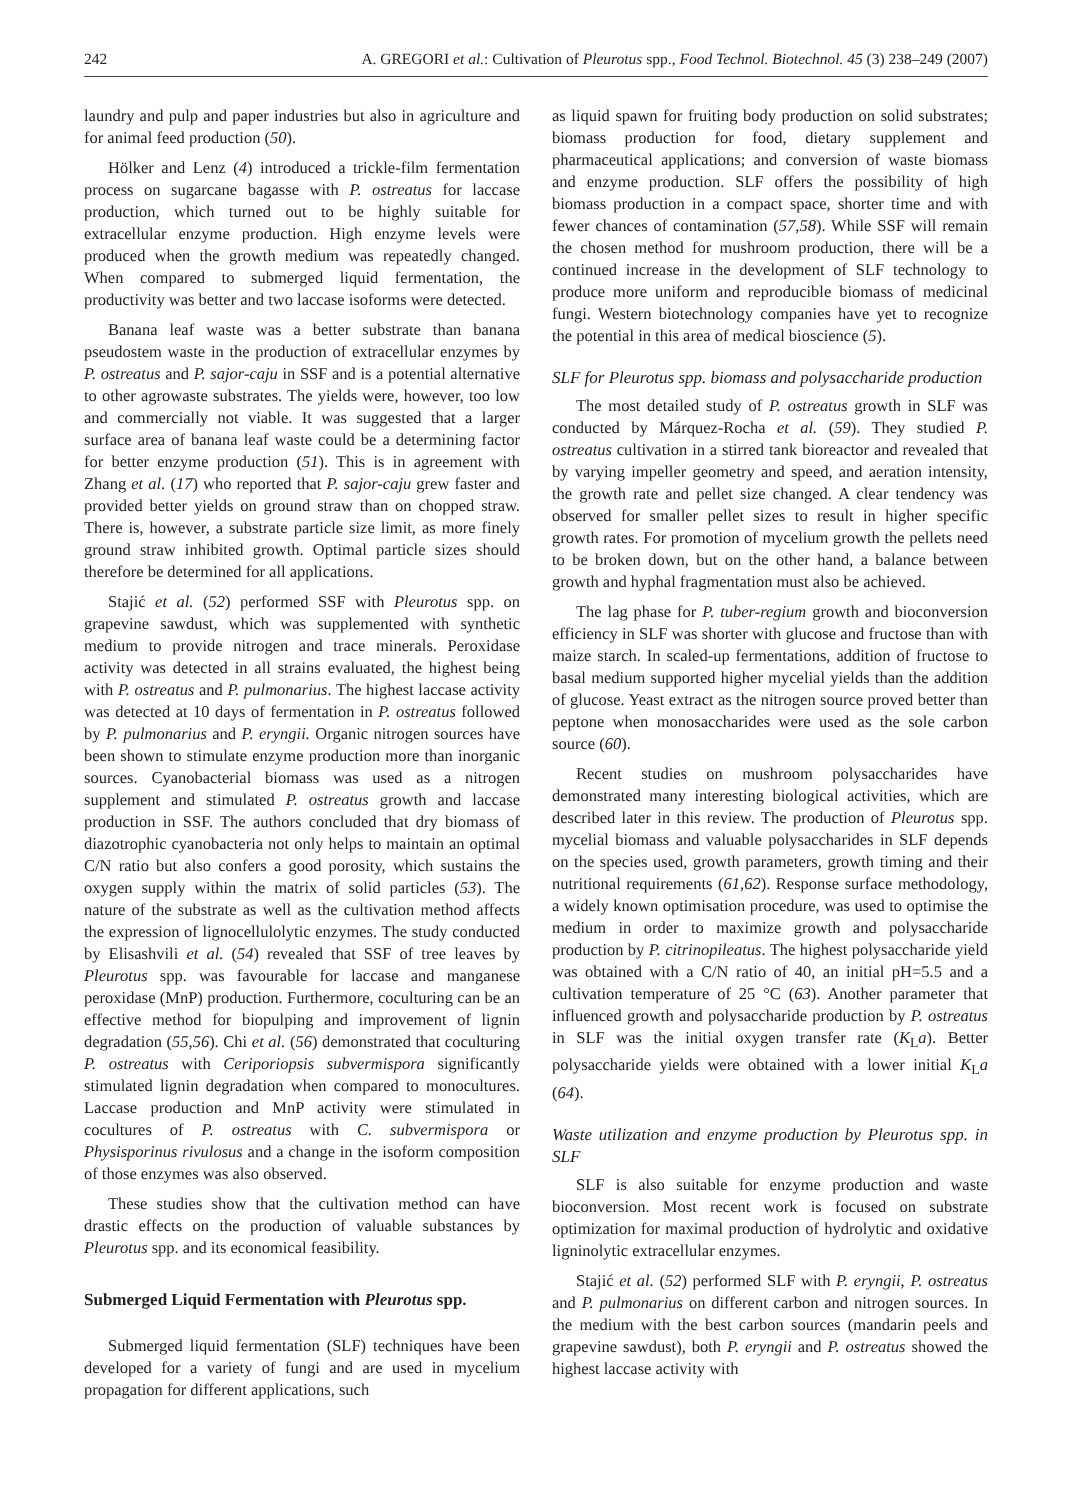242 A. GREGORI et al.: Cultivation of Pleurotus spp., Food Technol. Biotechnol. 45 (3) 238–249 (2007)
laundry and pulp and paper industries but also in agriculture and for animal feed production (50).
Hölker and Lenz (4) introduced a trickle-film fermentation process on sugarcane bagasse with P. ostreatus for laccase production, which turned out to be highly suitable for extracellular enzyme production. High enzyme levels were produced when the growth medium was repeatedly changed. When compared to submerged liquid fermentation, the productivity was better and two laccase isoforms were detected.
Banana leaf waste was a better substrate than banana pseudostem waste in the production of extracellular enzymes by P. ostreatus and P. sajor-caju in SSF and is a potential alternative to other agrowaste substrates. The yields were, however, too low and commercially not viable. It was suggested that a larger surface area of banana leaf waste could be a determining factor for better enzyme production (51). This is in agreement with Zhang et al. (17) who reported that P. sajor-caju grew faster and provided better yields on ground straw than on chopped straw. There is, however, a substrate particle size limit, as more finely ground straw inhibited growth. Optimal particle sizes should therefore be determined for all applications.
Stajić et al. (52) performed SSF with Pleurotus spp. on grapevine sawdust, which was supplemented with synthetic medium to provide nitrogen and trace minerals. Peroxidase activity was detected in all strains evaluated, the highest being with P. ostreatus and P. pulmonarius. The highest laccase activity was detected at 10 days of fermentation in P. ostreatus followed by P. pulmonarius and P. eryngii. Organic nitrogen sources have been shown to stimulate enzyme production more than inorganic sources. Cyanobacterial biomass was used as a nitrogen supplement and stimulated P. ostreatus growth and laccase production in SSF. The authors concluded that dry biomass of diazotrophic cyanobacteria not only helps to maintain an optimal C/N ratio but also confers a good porosity, which sustains the oxygen supply within the matrix of solid particles (53). The nature of the substrate as well as the cultivation method affects the expression of lignocellulolytic enzymes. The study conducted by Elisashvili et al. (54) revealed that SSF of tree leaves by Pleurotus spp. was favourable for laccase and manganese peroxidase (MnP) production. Furthermore, coculturing can be an effective method for biopulping and improvement of lignin degradation (55,56). Chi et al. (56) demonstrated that coculturing P. ostreatus with Ceriporiopsis subvermispora significantly stimulated lignin degradation when compared to monocultures. Laccase production and MnP activity were stimulated in cocultures of P. ostreatus with C. subvermispora or Physisporinus rivulosus and a change in the isoform composition of those enzymes was also observed.
These studies show that the cultivation method can have drastic effects on the production of valuable substances by Pleurotus spp. and its economical feasibility.
Submerged Liquid Fermentation with Pleurotus spp.
Submerged liquid fermentation (SLF) techniques have been developed for a variety of fungi and are used in mycelium propagation for different applications, such
as liquid spawn for fruiting body production on solid substrates; biomass production for food, dietary supplement and pharmaceutical applications; and conversion of waste biomass and enzyme production. SLF offers the possibility of high biomass production in a compact space, shorter time and with fewer chances of contamination (57,58). While SSF will remain the chosen method for mushroom production, there will be a continued increase in the development of SLF technology to produce more uniform and reproducible biomass of medicinal fungi. Western biotechnology companies have yet to recognize the potential in this area of medical bioscience (5).
SLF for Pleurotus spp. biomass and polysaccharide production
The most detailed study of P. ostreatus growth in SLF was conducted by Márquez-Rocha et al. (59). They studied P. ostreatus cultivation in a stirred tank bioreactor and revealed that by varying impeller geometry and speed, and aeration intensity, the growth rate and pellet size changed. A clear tendency was observed for smaller pellet sizes to result in higher specific growth rates. For promotion of mycelium growth the pellets need to be broken down, but on the other hand, a balance between growth and hyphal fragmentation must also be achieved.
The lag phase for P. tuber-regium growth and bioconversion efficiency in SLF was shorter with glucose and fructose than with maize starch. In scaled-up fermentations, addition of fructose to basal medium supported higher mycelial yields than the addition of glucose. Yeast extract as the nitrogen source proved better than peptone when monosaccharides were used as the sole carbon source (60).
Recent studies on mushroom polysaccharides have demonstrated many interesting biological activities, which are described later in this review. The production of Pleurotus spp. mycelial biomass and valuable polysaccharides in SLF depends on the species used, growth parameters, growth timing and their nutritional requirements (61,62). Response surface methodology, a widely known optimisation procedure, was used to optimise the medium in order to maximize growth and polysaccharide production by P. citrinopileatus. The highest polysaccharide yield was obtained with a C/N ratio of 40, an initial pH=5.5 and a cultivation temperature of 25 °C (63). Another parameter that influenced growth and polysaccharide production by P. ostreatus in SLF was the initial oxygen transfer rate (K<sub>L</sub>a). Better polysaccharide yields were obtained with a lower initial K<sub>L</sub>a (64).
Waste utilization and enzyme production by Pleurotus spp. in SLF
SLF is also suitable for enzyme production and waste bioconversion. Most recent work is focused on substrate optimization for maximal production of hydrolytic and oxidative ligninolytic extracellular enzymes.
Stajić et al. (52) performed SLF with P. eryngii, P. ostreatus and P. pulmonarius on different carbon and nitrogen sources. In the medium with the best carbon sources (mandarin peels and grapevine sawdust), both P. eryngii and P. ostreatus showed the highest laccase activity with